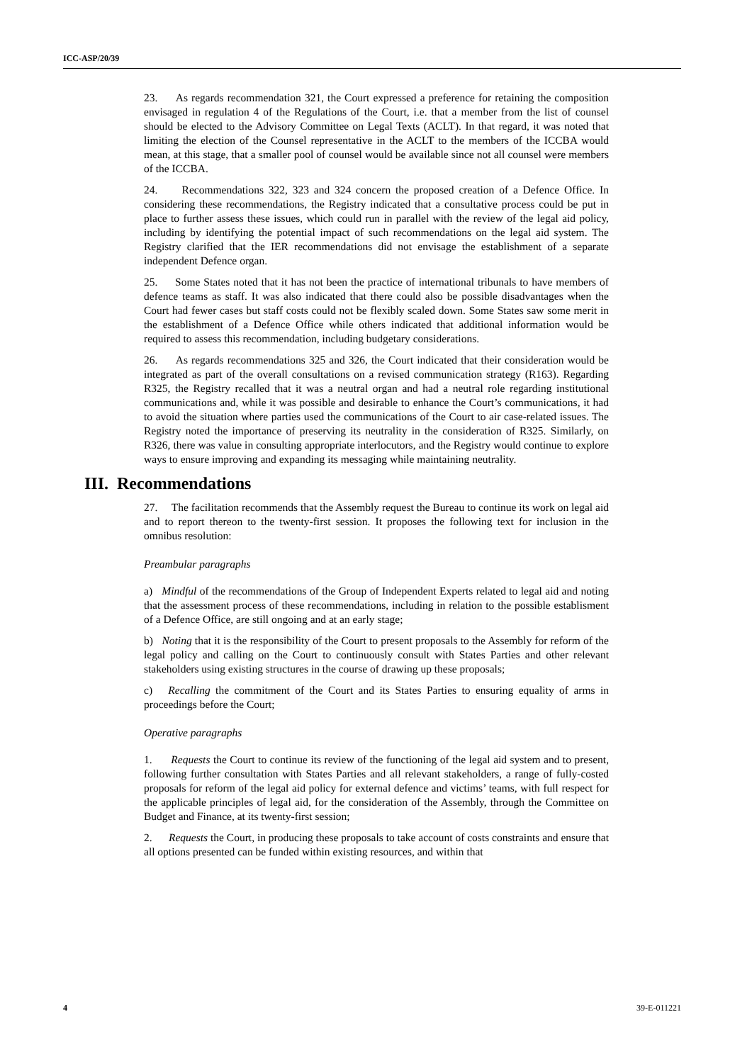ICC-ASP/20/39
23. As regards recommendation 321, the Court expressed a preference for retaining the composition envisaged in regulation 4 of the Regulations of the Court, i.e. that a member from the list of counsel should be elected to the Advisory Committee on Legal Texts (ACLT). In that regard, it was noted that limiting the election of the Counsel representative in the ACLT to the members of the ICCBA would mean, at this stage, that a smaller pool of counsel would be available since not all counsel were members of the ICCBA.
24. Recommendations 322, 323 and 324 concern the proposed creation of a Defence Office. In considering these recommendations, the Registry indicated that a consultative process could be put in place to further assess these issues, which could run in parallel with the review of the legal aid policy, including by identifying the potential impact of such recommendations on the legal aid system. The Registry clarified that the IER recommendations did not envisage the establishment of a separate independent Defence organ.
25. Some States noted that it has not been the practice of international tribunals to have members of defence teams as staff. It was also indicated that there could also be possible disadvantages when the Court had fewer cases but staff costs could not be flexibly scaled down. Some States saw some merit in the establishment of a Defence Office while others indicated that additional information would be required to assess this recommendation, including budgetary considerations.
26. As regards recommendations 325 and 326, the Court indicated that their consideration would be integrated as part of the overall consultations on a revised communication strategy (R163). Regarding R325, the Registry recalled that it was a neutral organ and had a neutral role regarding institutional communications and, while it was possible and desirable to enhance the Court’s communications, it had to avoid the situation where parties used the communications of the Court to air case-related issues. The Registry noted the importance of preserving its neutrality in the consideration of R325. Similarly, on R326, there was value in consulting appropriate interlocutors, and the Registry would continue to explore ways to ensure improving and expanding its messaging while maintaining neutrality.
III. Recommendations
27. The facilitation recommends that the Assembly request the Bureau to continue its work on legal aid and to report thereon to the twenty-first session. It proposes the following text for inclusion in the omnibus resolution:
Preambular paragraphs
a) Mindful of the recommendations of the Group of Independent Experts related to legal aid and noting that the assessment process of these recommendations, including in relation to the possible establisment of a Defence Office, are still ongoing and at an early stage;
b) Noting that it is the responsibility of the Court to present proposals to the Assembly for reform of the legal policy and calling on the Court to continuously consult with States Parties and other relevant stakeholders using existing structures in the course of drawing up these proposals;
c) Recalling the commitment of the Court and its States Parties to ensuring equality of arms in proceedings before the Court;
Operative paragraphs
1. Requests the Court to continue its review of the functioning of the legal aid system and to present, following further consultation with States Parties and all relevant stakeholders, a range of fully-costed proposals for reform of the legal aid policy for external defence and victims’ teams, with full respect for the applicable principles of legal aid, for the consideration of the Assembly, through the Committee on Budget and Finance, at its twenty-first session;
2. Requests the Court, in producing these proposals to take account of costs constraints and ensure that all options presented can be funded within existing resources, and within that
4 39-E-011221